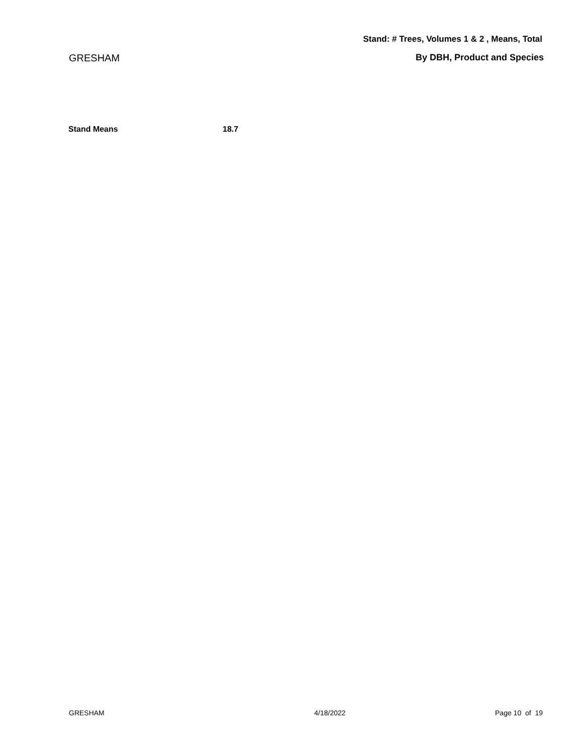Stand: # Trees, Volumes 1 & 2 , Means, Total
GRESHAM By DBH, Product and Species
| Stand Means | 18.7 |
GRESHAM 4/18/2022 Page 10 of 19